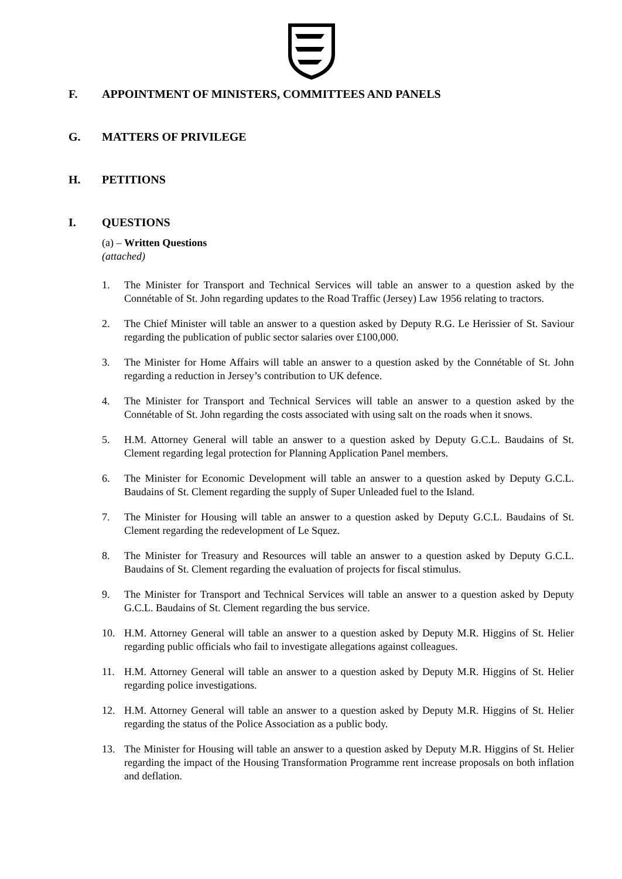F. APPOINTMENT OF MINISTERS, COMMITTEES AND PANELS
G. MATTERS OF PRIVILEGE
H. PETITIONS
I. QUESTIONS
(a) – Written Questions
(attached)
1. The Minister for Transport and Technical Services will table an answer to a question asked by the Connétable of St. John regarding updates to the Road Traffic (Jersey) Law 1956 relating to tractors.
2. The Chief Minister will table an answer to a question asked by Deputy R.G. Le Herissier of St. Saviour regarding the publication of public sector salaries over £100,000.
3. The Minister for Home Affairs will table an answer to a question asked by the Connétable of St. John regarding a reduction in Jersey’s contribution to UK defence.
4. The Minister for Transport and Technical Services will table an answer to a question asked by the Connétable of St. John regarding the costs associated with using salt on the roads when it snows.
5. H.M. Attorney General will table an answer to a question asked by Deputy G.C.L. Baudains of St. Clement regarding legal protection for Planning Application Panel members.
6. The Minister for Economic Development will table an answer to a question asked by Deputy G.C.L. Baudains of St. Clement regarding the supply of Super Unleaded fuel to the Island.
7. The Minister for Housing will table an answer to a question asked by Deputy G.C.L. Baudains of St. Clement regarding the redevelopment of Le Squez.
8. The Minister for Treasury and Resources will table an answer to a question asked by Deputy G.C.L. Baudains of St. Clement regarding the evaluation of projects for fiscal stimulus.
9. The Minister for Transport and Technical Services will table an answer to a question asked by Deputy G.C.L. Baudains of St. Clement regarding the bus service.
10. H.M. Attorney General will table an answer to a question asked by Deputy M.R. Higgins of St. Helier regarding public officials who fail to investigate allegations against colleagues.
11. H.M. Attorney General will table an answer to a question asked by Deputy M.R. Higgins of St. Helier regarding police investigations.
12. H.M. Attorney General will table an answer to a question asked by Deputy M.R. Higgins of St. Helier regarding the status of the Police Association as a public body.
13. The Minister for Housing will table an answer to a question asked by Deputy M.R. Higgins of St. Helier regarding the impact of the Housing Transformation Programme rent increase proposals on both inflation and deflation.